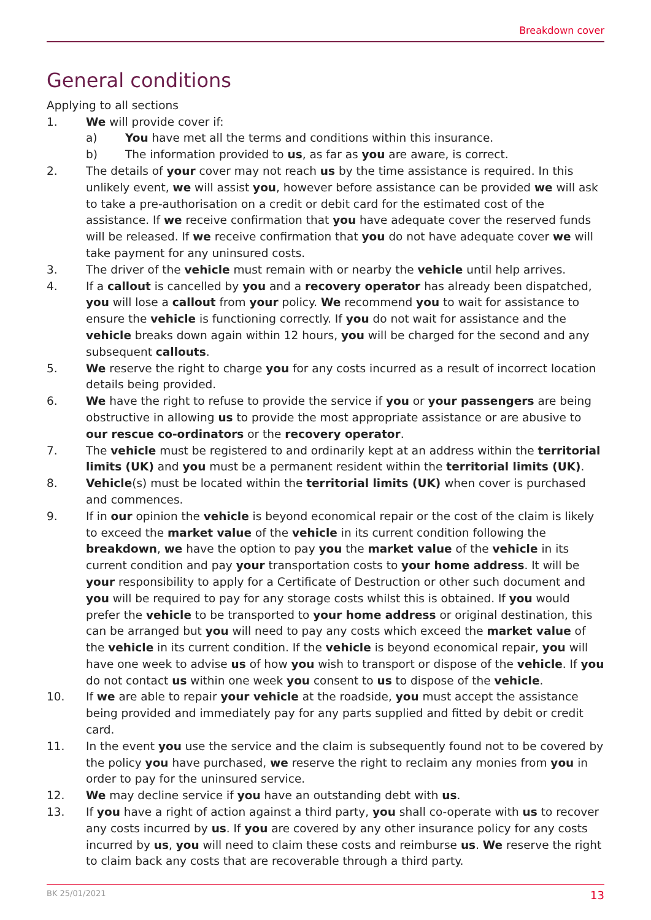Breakdown cover
General conditions
Applying to all sections
1. We will provide cover if:
a) You have met all the terms and conditions within this insurance.
b) The information provided to us, as far as you are aware, is correct.
2. The details of your cover may not reach us by the time assistance is required. In this unlikely event, we will assist you, however before assistance can be provided we will ask to take a pre-authorisation on a credit or debit card for the estimated cost of the assistance. If we receive confirmation that you have adequate cover the reserved funds will be released. If we receive confirmation that you do not have adequate cover we will take payment for any uninsured costs.
3. The driver of the vehicle must remain with or nearby the vehicle until help arrives.
4. If a callout is cancelled by you and a recovery operator has already been dispatched, you will lose a callout from your policy. We recommend you to wait for assistance to ensure the vehicle is functioning correctly. If you do not wait for assistance and the vehicle breaks down again within 12 hours, you will be charged for the second and any subsequent callouts.
5. We reserve the right to charge you for any costs incurred as a result of incorrect location details being provided.
6. We have the right to refuse to provide the service if you or your passengers are being obstructive in allowing us to provide the most appropriate assistance or are abusive to our rescue co-ordinators or the recovery operator.
7. The vehicle must be registered to and ordinarily kept at an address within the territorial limits (UK) and you must be a permanent resident within the territorial limits (UK).
8. Vehicle(s) must be located within the territorial limits (UK) when cover is purchased and commences.
9. If in our opinion the vehicle is beyond economical repair or the cost of the claim is likely to exceed the market value of the vehicle in its current condition following the breakdown, we have the option to pay you the market value of the vehicle in its current condition and pay your transportation costs to your home address. It will be your responsibility to apply for a Certificate of Destruction or other such document and you will be required to pay for any storage costs whilst this is obtained. If you would prefer the vehicle to be transported to your home address or original destination, this can be arranged but you will need to pay any costs which exceed the market value of the vehicle in its current condition. If the vehicle is beyond economical repair, you will have one week to advise us of how you wish to transport or dispose of the vehicle. If you do not contact us within one week you consent to us to dispose of the vehicle.
10. If we are able to repair your vehicle at the roadside, you must accept the assistance being provided and immediately pay for any parts supplied and fitted by debit or credit card.
11. In the event you use the service and the claim is subsequently found not to be covered by the policy you have purchased, we reserve the right to reclaim any monies from you in order to pay for the uninsured service.
12. We may decline service if you have an outstanding debt with us.
13. If you have a right of action against a third party, you shall co-operate with us to recover any costs incurred by us. If you are covered by any other insurance policy for any costs incurred by us, you will need to claim these costs and reimburse us. We reserve the right to claim back any costs that are recoverable through a third party.
BK 25/01/2021 13